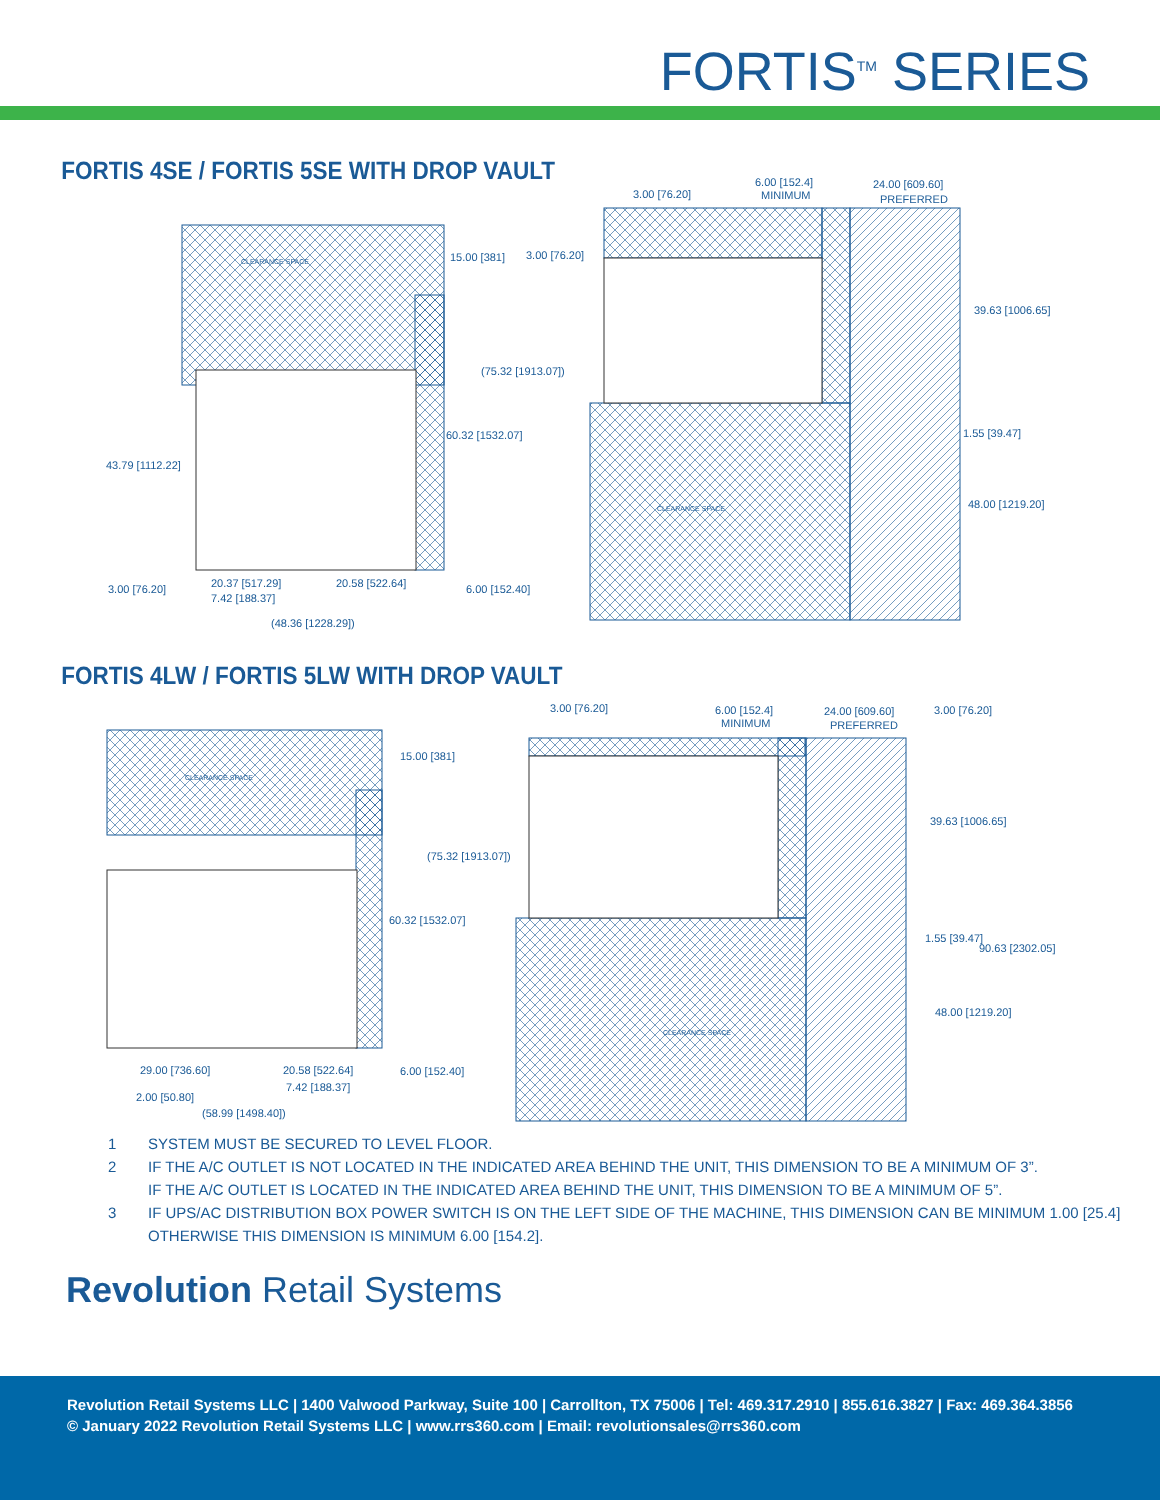FORTIS<sup>TM</sup> SERIES
FORTIS 4SE / FORTIS 5SE WITH DROP VAULT
CLEARANCE SPACE
15.00 [381]
3.00 [76.20]
(75.32 [1913.07])
60.32 [1532.07]
43.79 [1112.22]
3.00 [76.20]
20.37 [517.29]
7.42 [188.37]
20.58 [522.64]
6.00 [152.40]
(48.36 [1228.29])
3.00 [76.20]
6.00 [152.4]
MINIMUM
24.00 [609.60]
PREFERRED
39.63 [1006.65]
1.55 [39.47]
48.00 [1219.20]
CLEARANCE SPACE
FORTIS 4LW / FORTIS 5LW WITH DROP VAULT
CLEARANCE SPACE
15.00 [381]
(75.32 [1913.07])
60.32 [1532.07]
29.00 [736.60]
2.00 [50.80]
20.58 [522.64]
7.42 [188.37]
6.00 [152.40]
(58.99 [1498.40])
3.00 [76.20]
6.00 [152.4]
MINIMUM
24.00 [609.60]
PREFERRED
3.00 [76.20]
39.63 [1006.65]
1.55 [39.47]
90.63 [2302.05]
48.00 [1219.20]
CLEARANCE SPACE
1 SYSTEM MUST BE SECURED TO LEVEL FLOOR.
2 IF THE A/C OUTLET IS NOT LOCATED IN THE INDICATED AREA BEHIND THE UNIT, THIS DIMENSION TO BE A MINIMUM OF 3”.
IF THE A/C OUTLET IS LOCATED IN THE INDICATED AREA BEHIND THE UNIT, THIS DIMENSION TO BE A MINIMUM OF 5”.
3 IF UPS/AC DISTRIBUTION BOX POWER SWITCH IS ON THE LEFT SIDE OF THE MACHINE, THIS DIMENSION CAN BE MINIMUM 1.00 [25.4]
OTHERWISE THIS DIMENSION IS MINIMUM 6.00 [154.2].
Revolution Retail Systems
Revolution Retail Systems LLC | 1400 Valwood Parkway, Suite 100 | Carrollton, TX 75006 | Tel: 469.317.2910 | 855.616.3827 | Fax: 469.364.3856
© January 2022 Revolution Retail Systems LLC | www.rrs360.com | Email: revolutionsales@rrs360.com